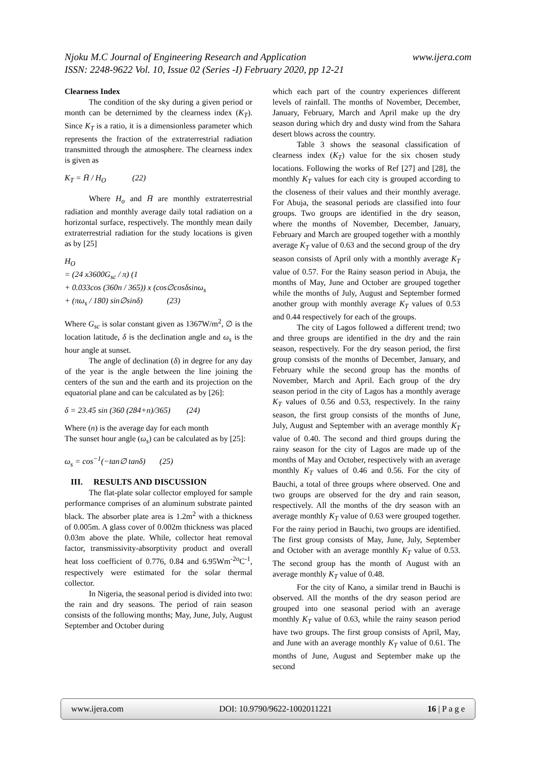Njoku M.C Journal of Engineering Research and Application www.ijera.com
ISSN: 2248-9622 Vol. 10, Issue 02 (Series -I) February 2020, pp 12-21
Clearness Index
The condition of the sky during a given period or month can be deternimed by the clearness index (K<sub>T</sub>). Since K<sub>T</sub> is a ratio, it is a dimensionless parameter which represents the fraction of the extraterrestrial radiation transmitted through the atmosphere. The clearness index is given as
K<sub>T</sub> = H̄ / H<sub>O</sub> (22)
Where H<sub>o</sub> and H̄ are monthly extraterrestrial radiation and monthly average daily total radiation on a horizontal surface, respectively. The monthly mean daily extraterrestrial radiation for the study locations is given as by [25]
H<sub>O</sub>
= (24 x3600G<sub>sc</sub> / π) (1
+ 0.033cos (360n / 365)) x (cos∅cosδsinω<sub>s</sub>
+ (πω<sub>s</sub> / 180) sin∅sinδ) (23)
Where G<sub>sc</sub> is solar constant given as 1367W/m<sup>2</sup>, ∅ is the location latitude, δ is the declination angle and ω<sub>s</sub> is the hour angle at sunset.
The angle of declination (δ) in degree for any day of the year is the angle between the line joining the centers of the sun and the earth and its projection on the equatorial plane and can be calculated as by [26]:
δ = 23.45 sin (360 (284+n)/365) (24)
Where (n) is the average day for each month
The sunset hour angle (ω<sub>s</sub>) can be calculated as by [25]:
ω<sub>s</sub> = cos<sup>−1</sup>(−tan∅ tanδ) (25)
III. RESULTS AND DISCUSSION
The flat-plate solar collector employed for sample performance comprises of an aluminum substrate painted black. The absorber plate area is 1.2m<sup>2</sup> with a thickness of 0.005m. A glass cover of 0.002m thickness was placed 0.03m above the plate. While, collector heat removal factor, transmissivity-absorptivity product and overall heat loss coefficient of 0.776, 0.84 and 6.95Wm<sup>-2o</sup>C<sup>-1</sup>, respectively were estimated for the solar thermal collector.
In Nigeria, the seasonal period is divided into two: the rain and dry seasons. The period of rain season consists of the following months; May, June, July, August September and October during
which each part of the country experiences different levels of rainfall. The months of November, December, January, February, March and April make up the dry season during which dry and dusty wind from the Sahara desert blows across the country.
Table 3 shows the seasonal classification of clearness index (K<sub>T</sub>) value for the six chosen study locations. Following the works of Ref [27] and [28], the monthly K<sub>T</sub> values for each city is grouped according to the closeness of their values and their monthly average. For Abuja, the seasonal periods are classified into four groups. Two groups are identified in the dry season, where the months of November, December, January, February and March are grouped together with a monthly average K<sub>T</sub> value of 0.63 and the second group of the dry season consists of April only with a monthly average K<sub>T</sub> value of 0.57. For the Rainy season period in Abuja, the months of May, June and October are grouped together while the months of July, August and September formed another group with monthly average K<sub>T</sub> values of 0.53 and 0.44 respectively for each of the groups.
The city of Lagos followed a different trend; two and three groups are identified in the dry and the rain season, respectively. For the dry season period, the first group consists of the months of December, January, and February while the second group has the months of November, March and April. Each group of the dry season period in the city of Lagos has a monthly average K<sub>T</sub> values of 0.56 and 0.53, respectively. In the rainy season, the first group consists of the months of June, July, August and September with an average monthly K<sub>T</sub> value of 0.40. The second and third groups during the rainy season for the city of Lagos are made up of the months of May and October, respectively with an average monthly K<sub>T</sub> values of 0.46 and 0.56. For the city of Bauchi, a total of three groups where observed. One and two groups are observed for the dry and rain season, respectively. All the months of the dry season with an average monthly K<sub>T</sub> value of 0.63 were grouped together. For the rainy period in Bauchi, two groups are identified. The first group consists of May, June, July, September and October with an average monthly K<sub>T</sub> value of 0.53. The second group has the month of August with an average monthly K<sub>T</sub> value of 0.48.
For the city of Kano, a similar trend in Bauchi is observed. All the months of the dry season period are grouped into one seasonal period with an average monthly K<sub>T</sub> value of 0.63, while the rainy season period have two groups. The first group consists of April, May, and June with an average monthly K<sub>T</sub> value of 0.61. The months of June, August and September make up the second
www.ijera.com DOI: 10.9790/9622-1002011221 16 | P a g e